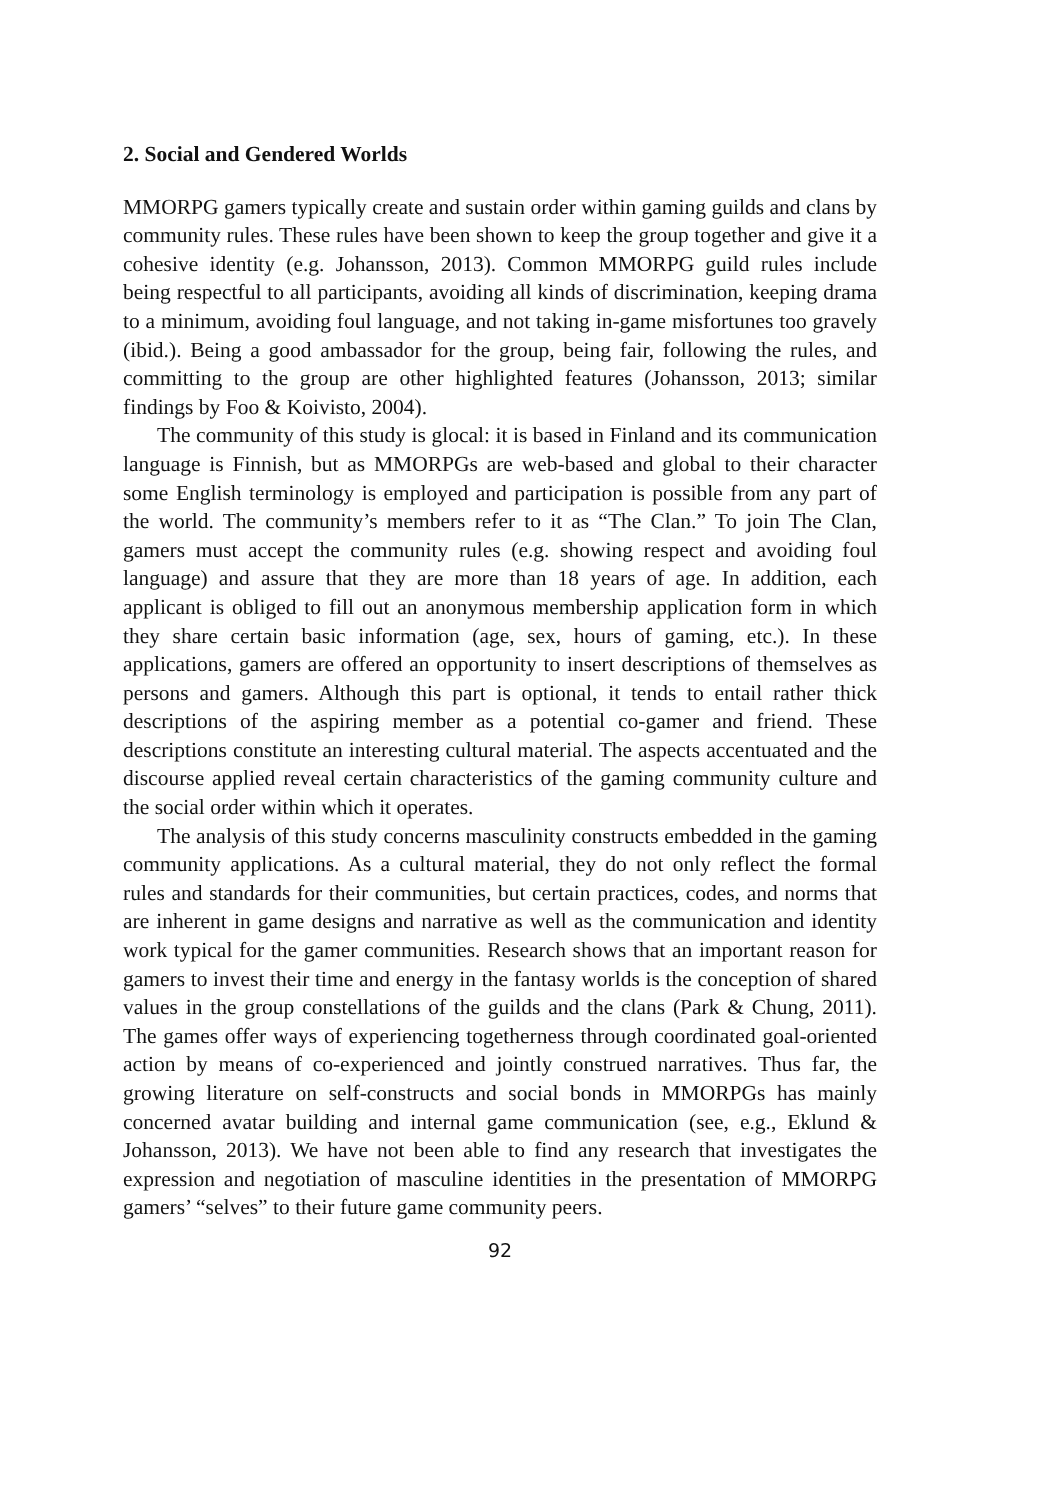2. Social and Gendered Worlds
MMORPG gamers typically create and sustain order within gaming guilds and clans by community rules. These rules have been shown to keep the group together and give it a cohesive identity (e.g. Johansson, 2013). Common MMORPG guild rules include being respectful to all participants, avoiding all kinds of discrimination, keeping drama to a minimum, avoiding foul language, and not taking in-game misfortunes too gravely (ibid.). Being a good ambassador for the group, being fair, following the rules, and committing to the group are other highlighted features (Johansson, 2013; similar findings by Foo & Koivisto, 2004).
The community of this study is glocal: it is based in Finland and its communication language is Finnish, but as MMORPGs are web-based and global to their character some English terminology is employed and participation is possible from any part of the world. The community’s members refer to it as “The Clan.” To join The Clan, gamers must accept the community rules (e.g. showing respect and avoiding foul language) and assure that they are more than 18 years of age. In addition, each applicant is obliged to fill out an anonymous membership application form in which they share certain basic information (age, sex, hours of gaming, etc.). In these applications, gamers are offered an opportunity to insert descriptions of themselves as persons and gamers. Although this part is optional, it tends to entail rather thick descriptions of the aspiring member as a potential co-gamer and friend. These descriptions constitute an interesting cultural material. The aspects accentuated and the discourse applied reveal certain characteristics of the gaming community culture and the social order within which it operates.
The analysis of this study concerns masculinity constructs embedded in the gaming community applications. As a cultural material, they do not only reflect the formal rules and standards for their communities, but certain practices, codes, and norms that are inherent in game designs and narrative as well as the communication and identity work typical for the gamer communities. Research shows that an important reason for gamers to invest their time and energy in the fantasy worlds is the conception of shared values in the group constellations of the guilds and the clans (Park & Chung, 2011). The games offer ways of experiencing togetherness through coordinated goal-oriented action by means of co-experienced and jointly construed narratives. Thus far, the growing literature on self-constructs and social bonds in MMORPGs has mainly concerned avatar building and internal game communication (see, e.g., Eklund & Johansson, 2013). We have not been able to find any research that investigates the expression and negotiation of masculine identities in the presentation of MMORPG gamers’ “selves” to their future game community peers.
92